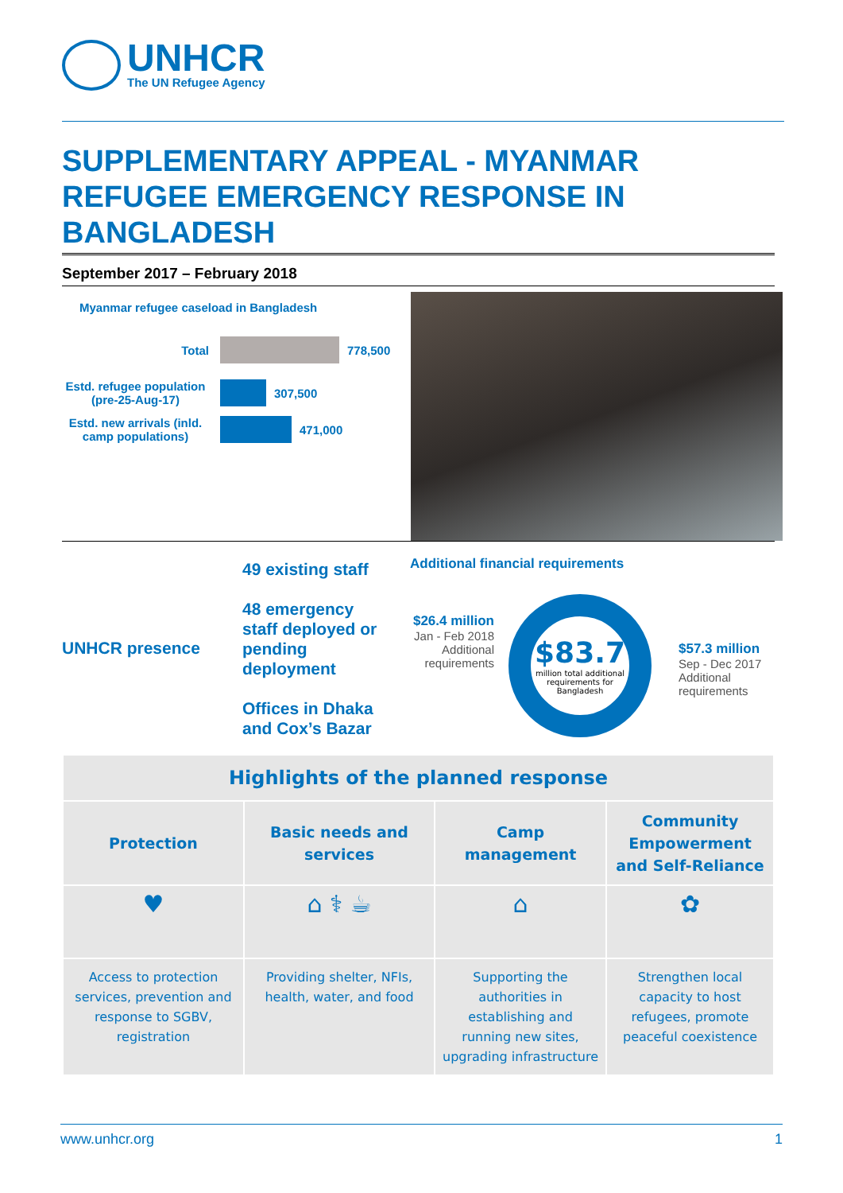UNHCR
The UN Refugee Agency
SUPPLEMENTARY APPEAL - MYANMAR REFUGEE EMERGENCY RESPONSE IN BANGLADESH
September 2017 – February 2018
Myanmar refugee caseload in Bangladesh
Total 778,500
Estd. refugee population (pre-25-Aug-17)
307,500
Estd. new arrivals (inld. camp populations)
471,000
UNHCR presence
49 existing staff
48 emergency staff deployed or pending deployment
Offices in Dhaka and Cox’s Bazar
Additional financial requirements
$26.4 million
Jan - Feb 2018 Additional requirements
$83.7
million total additional requirements for Bangladesh
$57.3 million
Sep - Dec 2017 Additional requirements
| Highlights of the planned response | | | |
| --- | --- | --- | --- |
| Protection | Basic needs and services | Camp management | Community Empowerment and Self-Reliance |
| ♥ | ⌂ ⚕ ☕ | ⌂ | ✿ |
| Access to protection services, prevention and response to SGBV, registration | Providing shelter, NFIs, health, water, and food | Supporting the authorities in establishing and running new sites, upgrading infrastructure | Strengthen local capacity to host refugees, promote peaceful coexistence |
www.unhcr.org 1